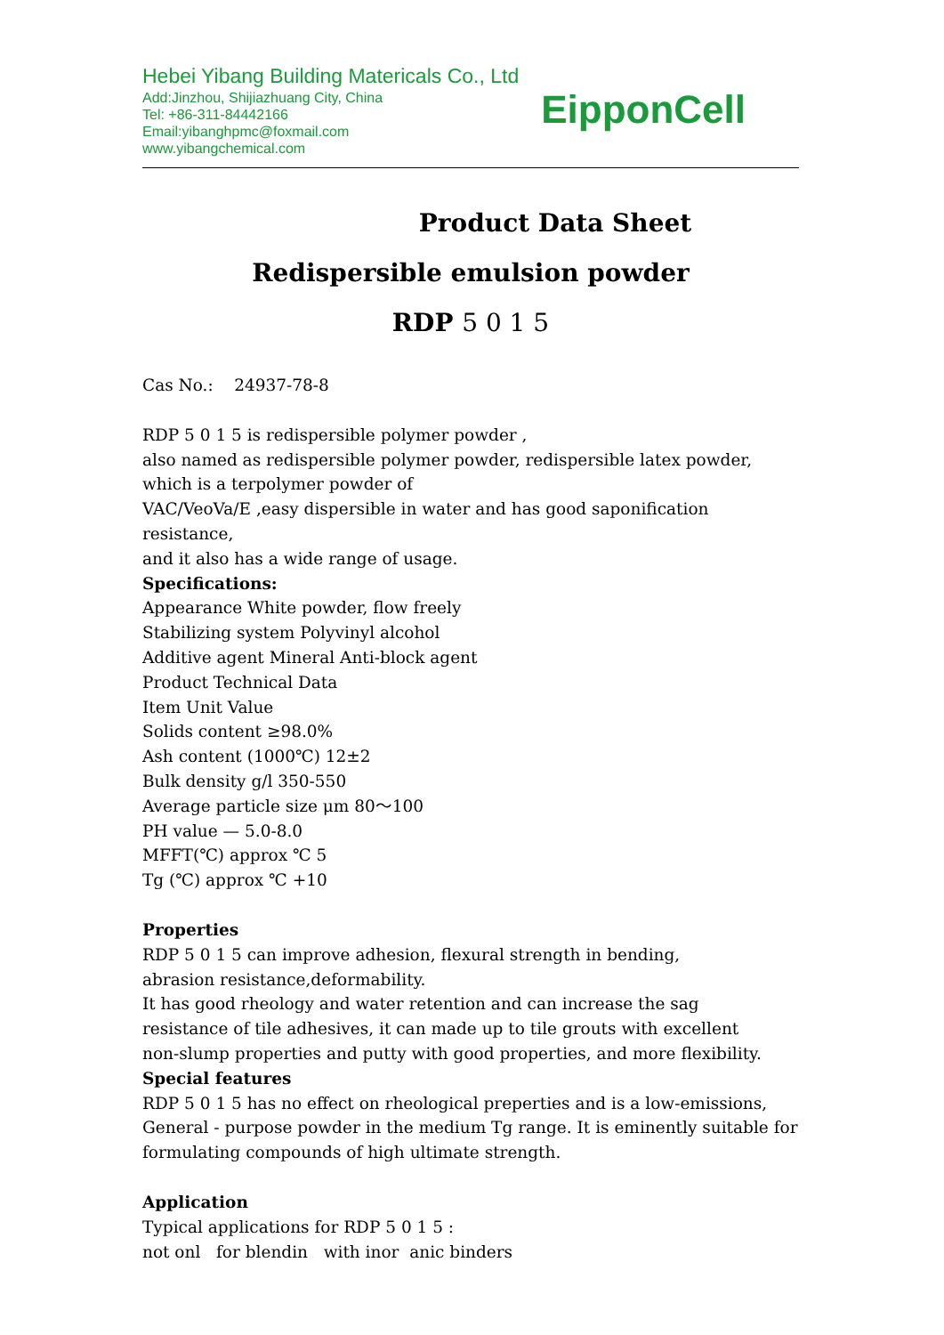Hebei Yibang Building Matericals Co., Ltd
Add:Jinzhou, Shijiazhuang City, China
Tel: +86-311-84442166
Email:yibanghpmc@foxmail.com
www.yibangchemical.com
EipponCell
Product Data Sheet
Redispersible emulsion powder
RDP 5 0 1 5
Cas No.: 24937-78-8
RDP 5 0 1 5 is redispersible polymer powder ,
also named as redispersible polymer powder, redispersible latex powder,
which is a terpolymer powder of
VAC/VeoVa/E ,easy dispersible in water and has good saponification resistance,
and it also has a wide range of usage.
Specifications:
Appearance White powder, flow freely
Stabilizing system Polyvinyl alcohol
Additive agent Mineral Anti-block agent
Product Technical Data
Item Unit Value
Solids content ≥98.0%
Ash content (1000℃) 12±2
Bulk density g/l 350-550
Average particle size μm 80～100
PH value — 5.0-8.0
MFFT(℃) approx ℃ 5
Tg (℃) approx ℃ +10
Properties
RDP 5 0 1 5 can improve adhesion, flexural strength in bending,
abrasion resistance,deformability.
It has good rheology and water retention and can increase the sag
resistance of tile adhesives, it can made up to tile grouts with excellent
non-slump properties and putty with good properties, and more flexibility.
Special features
RDP 5 0 1 5 has no effect on rheological preperties and is a low-emissions,
General - purpose powder in the medium Tg range. It is eminently suitable for
formulating compounds of high ultimate strength.
Application
Typical applications for RDP 5 0 1 5 :
not onl for blendin with inor anic binders